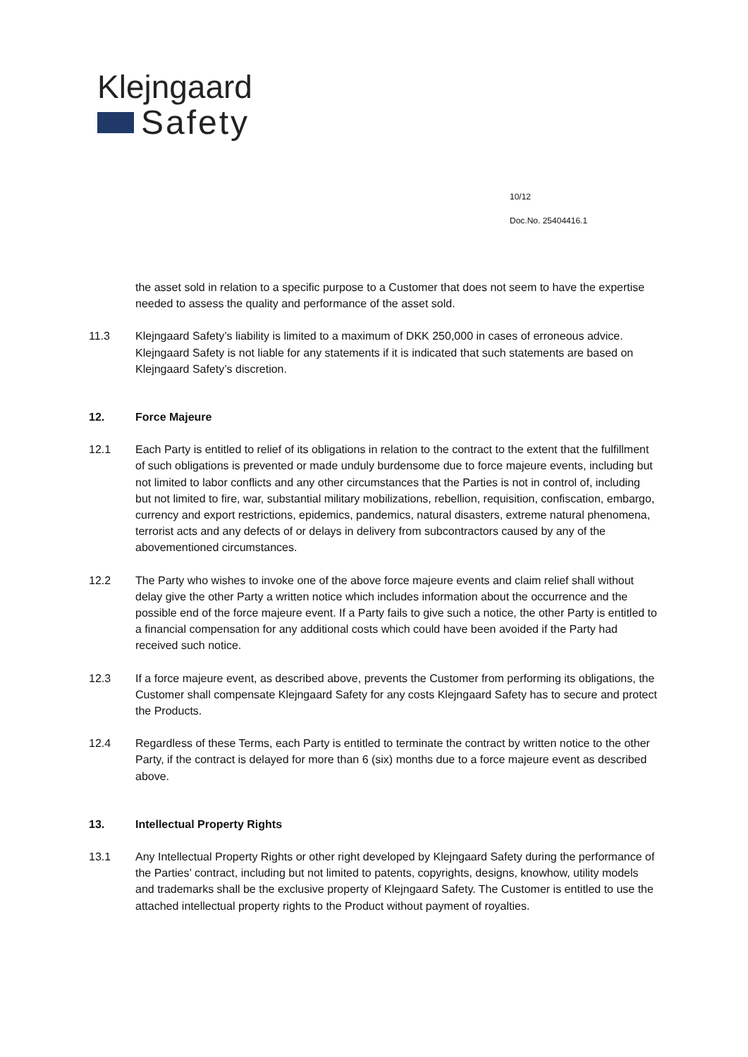Klejngaard
Safety
10/12
Doc.No. 25404416.1
the asset sold in relation to a specific purpose to a Customer that does not seem to have the expertise needed to assess the quality and performance of the asset sold.
11.3 Klejngaard Safety’s liability is limited to a maximum of DKK 250,000 in cases of erroneous advice. Klejngaard Safety is not liable for any statements if it is indicated that such statements are based on Klejngaard Safety’s discretion.
12. Force Majeure
12.1 Each Party is entitled to relief of its obligations in relation to the contract to the extent that the fulfillment of such obligations is prevented or made unduly burdensome due to force majeure events, including but not limited to labor conflicts and any other circumstances that the Parties is not in control of, including but not limited to fire, war, substantial military mobilizations, rebellion, requisition, confiscation, embargo, currency and export restrictions, epidemics, pandemics, natural disasters, extreme natural phenomena, terrorist acts and any defects of or delays in delivery from subcontractors caused by any of the abovementioned circumstances.
12.2 The Party who wishes to invoke one of the above force majeure events and claim relief shall without delay give the other Party a written notice which includes information about the occurrence and the possible end of the force majeure event. If a Party fails to give such a notice, the other Party is entitled to a financial compensation for any additional costs which could have been avoided if the Party had received such notice.
12.3 If a force majeure event, as described above, prevents the Customer from performing its obligations, the Customer shall compensate Klejngaard Safety for any costs Klejngaard Safety has to secure and protect the Products.
12.4 Regardless of these Terms, each Party is entitled to terminate the contract by written notice to the other Party, if the contract is delayed for more than 6 (six) months due to a force majeure event as described above.
13. Intellectual Property Rights
13.1 Any Intellectual Property Rights or other right developed by Klejngaard Safety during the performance of the Parties’ contract, including but not limited to patents, copyrights, designs, knowhow, utility models and trademarks shall be the exclusive property of Klejngaard Safety. The Customer is entitled to use the attached intellectual property rights to the Product without payment of royalties.